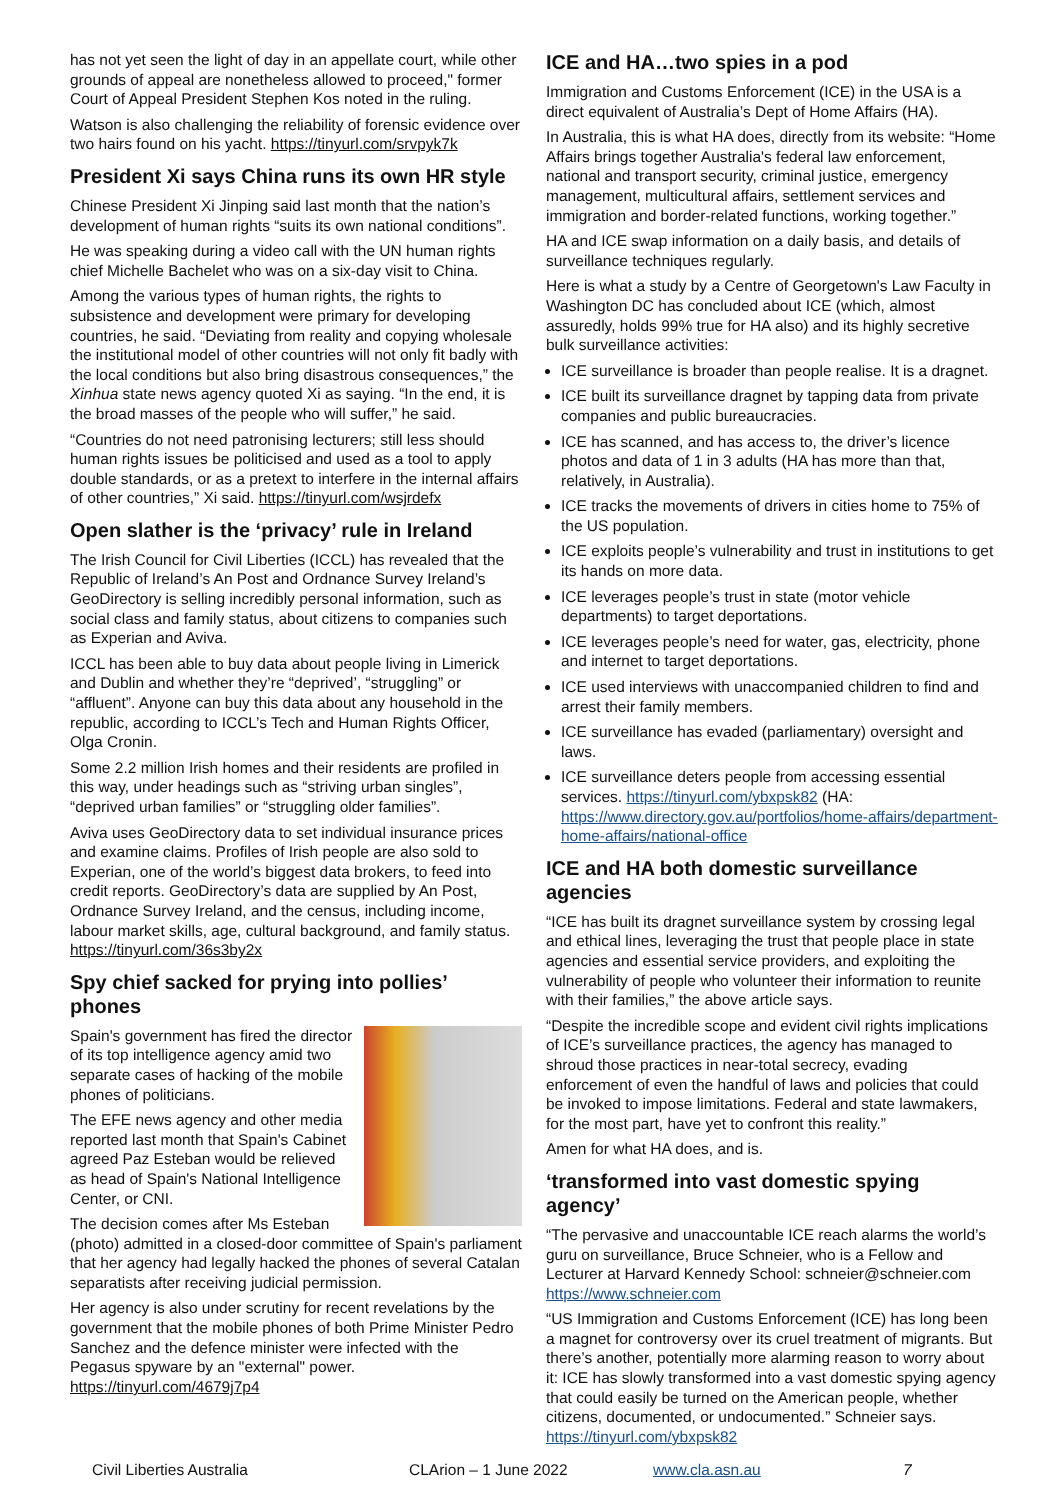has not yet seen the light of day in an appellate court, while other grounds of appeal are nonetheless allowed to proceed," former Court of Appeal President Stephen Kos noted in the ruling.
Watson is also challenging the reliability of forensic evidence over two hairs found on his yacht. https://tinyurl.com/srvpyk7k
President Xi says China runs its own HR style
Chinese President Xi Jinping said last month that the nation’s development of human rights “suits its own national conditions”.
He was speaking during a video call with the UN human rights chief Michelle Bachelet who was on a six-day visit to China.
Among the various types of human rights, the rights to subsistence and development were primary for developing countries, he said. “Deviating from reality and copying wholesale the institutional model of other countries will not only fit badly with the local conditions but also bring disastrous consequences,” the Xinhua state news agency quoted Xi as saying. “In the end, it is the broad masses of the people who will suffer,” he said.
“Countries do not need patronising lecturers; still less should human rights issues be politicised and used as a tool to apply double standards, or as a pretext to interfere in the internal affairs of other countries,” Xi said. https://tinyurl.com/wsjrdefx
Open slather is the ‘privacy’ rule in Ireland
The Irish Council for Civil Liberties (ICCL) has revealed that the Republic of Ireland’s An Post and Ordnance Survey Ireland’s GeoDirectory is selling incredibly personal information, such as social class and family status, about citizens to companies such as Experian and Aviva.
ICCL has been able to buy data about people living in Limerick and Dublin and whether they’re “deprived’, “struggling” or “affluent”. Anyone can buy this data about any household in the republic, according to ICCL’s Tech and Human Rights Officer, Olga Cronin.
Some 2.2 million Irish homes and their residents are profiled in this way, under headings such as “striving urban singles”, “deprived urban families” or “struggling older families”.
Aviva uses GeoDirectory data to set individual insurance prices and examine claims. Profiles of Irish people are also sold to Experian, one of the world’s biggest data brokers, to feed into credit reports. GeoDirectory’s data are supplied by An Post, Ordnance Survey Ireland, and the census, including income, labour market skills, age, cultural background, and family status. https://tinyurl.com/36s3by2x
Spy chief sacked for prying into pollies’ phones
Spain's government has fired the director of its top intelligence agency amid two separate cases of hacking of the mobile phones of politicians.
The EFE news agency and other media reported last month that Spain's Cabinet agreed Paz Esteban would be relieved as head of Spain's National Intelligence Center, or CNI.
The decision comes after Ms Esteban (photo) admitted in a closed-door committee of Spain's parliament that her agency had legally hacked the phones of several Catalan separatists after receiving judicial permission.
Her agency is also under scrutiny for recent revelations by the government that the mobile phones of both Prime Minister Pedro Sanchez and the defence minister were infected with the Pegasus spyware by an "external" power. https://tinyurl.com/4679j7p4
ICE and HA…two spies in a pod
Immigration and Customs Enforcement (ICE) in the USA is a direct equivalent of Australia’s Dept of Home Affairs (HA).
In Australia, this is what HA does, directly from its website: “Home Affairs brings together Australia's federal law enforcement, national and transport security, criminal justice, emergency management, multicultural affairs, settlement services and immigration and border-related functions, working together.”
HA and ICE swap information on a daily basis, and details of surveillance techniques regularly.
Here is what a study by a Centre of Georgetown's Law Faculty in Washington DC has concluded about ICE (which, almost assuredly, holds 99% true for HA also) and its highly secretive bulk surveillance activities:
ICE surveillance is broader than people realise. It is a dragnet.
ICE built its surveillance dragnet by tapping data from private companies and public bureaucracies.
ICE has scanned, and has access to, the driver’s licence photos and data of 1 in 3 adults (HA has more than that, relatively, in Australia).
ICE tracks the movements of drivers in cities home to 75% of the US population.
ICE exploits people’s vulnerability and trust in institutions to get its hands on more data.
ICE leverages people’s trust in state (motor vehicle departments) to target deportations.
ICE leverages people’s need for water, gas, electricity, phone and internet to target deportations.
ICE used interviews with unaccompanied children to find and arrest their family members.
ICE surveillance has evaded (parliamentary) oversight and laws.
ICE surveillance deters people from accessing essential services. https://tinyurl.com/ybxpsk82 (HA: https://www.directory.gov.au/portfolios/home-affairs/department-home-affairs/national-office
ICE and HA both domestic surveillance agencies
“ICE has built its dragnet surveillance system by crossing legal and ethical lines, leveraging the trust that people place in state agencies and essential service providers, and exploiting the vulnerability of people who volunteer their information to reunite with their families,” the above article says.
“Despite the incredible scope and evident civil rights implications of ICE’s surveillance practices, the agency has managed to shroud those practices in near-total secrecy, evading enforcement of even the handful of laws and policies that could be invoked to impose limitations. Federal and state lawmakers, for the most part, have yet to confront this reality.”
Amen for what HA does, and is.
‘transformed into vast domestic spying agency’
“The pervasive and unaccountable ICE reach alarms the world’s guru on surveillance, Bruce Schneier, who is a Fellow and Lecturer at Harvard Kennedy School: schneier@schneier.com https://www.schneier.com
“US Immigration and Customs Enforcement (ICE) has long been a magnet for controversy over its cruel treatment of migrants. But there’s another, potentially more alarming reason to worry about it: ICE has slowly transformed into a vast domestic spying agency that could easily be turned on the American people, whether citizens, documented, or undocumented.” Schneier says. https://tinyurl.com/ybxpsk82
Civil Liberties Australia CLArion – 1 June 2022 www.cla.asn.au 7